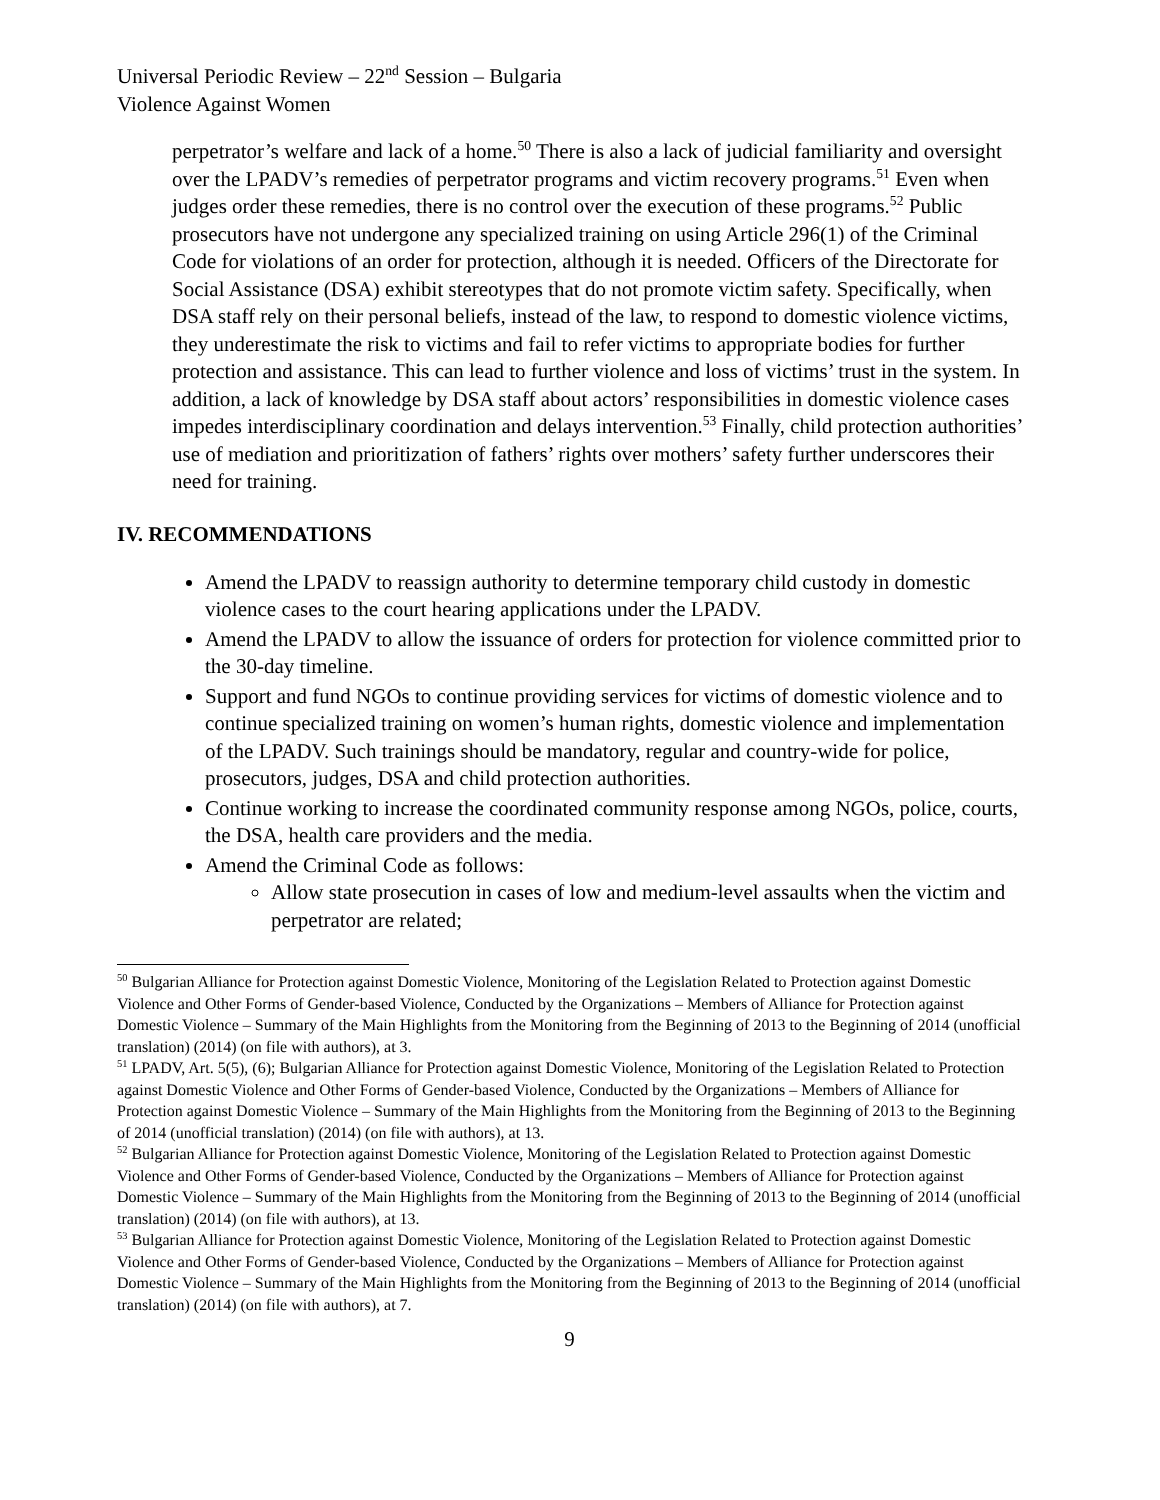Universal Periodic Review – 22<sup>nd</sup> Session – Bulgaria
Violence Against Women
perpetrator’s welfare and lack of a home.<sup>50</sup> There is also a lack of judicial familiarity and oversight over the LPADV’s remedies of perpetrator programs and victim recovery programs.<sup>51</sup> Even when judges order these remedies, there is no control over the execution of these programs.<sup>52</sup> Public prosecutors have not undergone any specialized training on using Article 296(1) of the Criminal Code for violations of an order for protection, although it is needed. Officers of the Directorate for Social Assistance (DSA) exhibit stereotypes that do not promote victim safety. Specifically, when DSA staff rely on their personal beliefs, instead of the law, to respond to domestic violence victims, they underestimate the risk to victims and fail to refer victims to appropriate bodies for further protection and assistance. This can lead to further violence and loss of victims’ trust in the system. In addition, a lack of knowledge by DSA staff about actors’ responsibilities in domestic violence cases impedes interdisciplinary coordination and delays intervention.<sup>53</sup> Finally, child protection authorities’ use of mediation and prioritization of fathers’ rights over mothers’ safety further underscores their need for training.
IV. RECOMMENDATIONS
Amend the LPADV to reassign authority to determine temporary child custody in domestic violence cases to the court hearing applications under the LPADV.
Amend the LPADV to allow the issuance of orders for protection for violence committed prior to the 30-day timeline.
Support and fund NGOs to continue providing services for victims of domestic violence and to continue specialized training on women’s human rights, domestic violence and implementation of the LPADV. Such trainings should be mandatory, regular and country-wide for police, prosecutors, judges, DSA and child protection authorities.
Continue working to increase the coordinated community response among NGOs, police, courts, the DSA, health care providers and the media.
Amend the Criminal Code as follows:
Allow state prosecution in cases of low and medium-level assaults when the victim and perpetrator are related;
<sup>50</sup> Bulgarian Alliance for Protection against Domestic Violence, Monitoring of the Legislation Related to Protection against Domestic Violence and Other Forms of Gender-based Violence, Conducted by the Organizations – Members of Alliance for Protection against Domestic Violence – Summary of the Main Highlights from the Monitoring from the Beginning of 2013 to the Beginning of 2014 (unofficial translation) (2014) (on file with authors), at 3.
<sup>51</sup> LPADV, Art. 5(5), (6); Bulgarian Alliance for Protection against Domestic Violence, Monitoring of the Legislation Related to Protection against Domestic Violence and Other Forms of Gender-based Violence, Conducted by the Organizations – Members of Alliance for Protection against Domestic Violence – Summary of the Main Highlights from the Monitoring from the Beginning of 2013 to the Beginning of 2014 (unofficial translation) (2014) (on file with authors), at 13.
<sup>52</sup> Bulgarian Alliance for Protection against Domestic Violence, Monitoring of the Legislation Related to Protection against Domestic Violence and Other Forms of Gender-based Violence, Conducted by the Organizations – Members of Alliance for Protection against Domestic Violence – Summary of the Main Highlights from the Monitoring from the Beginning of 2013 to the Beginning of 2014 (unofficial translation) (2014) (on file with authors), at 13.
<sup>53</sup> Bulgarian Alliance for Protection against Domestic Violence, Monitoring of the Legislation Related to Protection against Domestic Violence and Other Forms of Gender-based Violence, Conducted by the Organizations – Members of Alliance for Protection against Domestic Violence – Summary of the Main Highlights from the Monitoring from the Beginning of 2013 to the Beginning of 2014 (unofficial translation) (2014) (on file with authors), at 7.
9